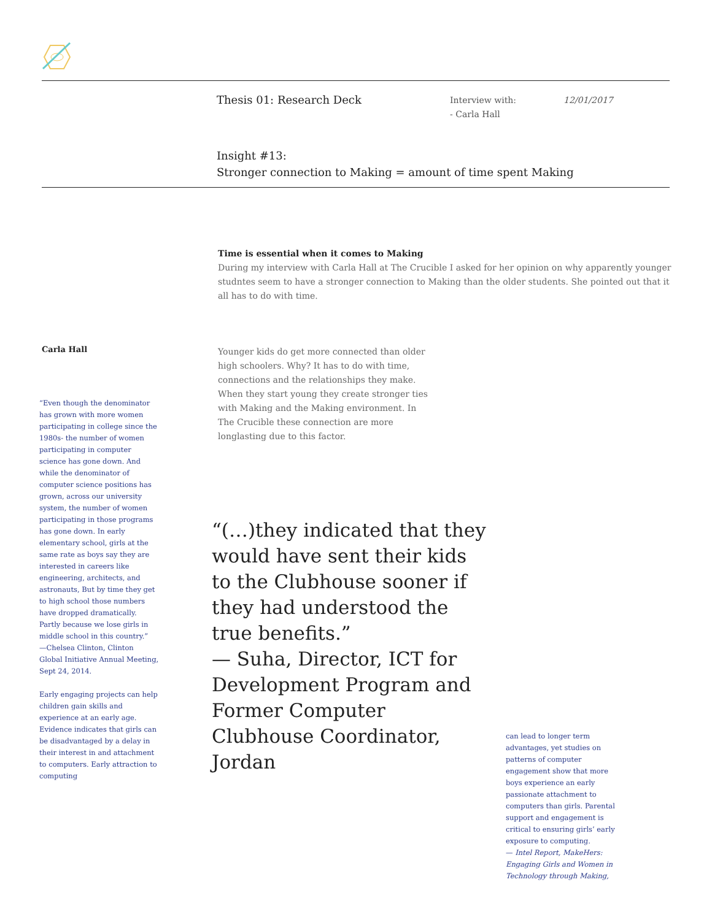Thesis 01: Research Deck
Interview with:
- Carla Hall
12/01/2017
Insight #13:
Stronger connection to Making = amount of time spent Making
Time is essential when it comes to Making
During my interview with Carla Hall at The Crucible I asked for her opinion on why apparently younger studntes seem to have a stronger connection to Making than the older students. She pointed out that it all has to do with time.
Carla Hall
Younger kids do get more connected than older high schoolers. Why? It has to do with time, connections and the relationships they make. When they start young they create stronger ties with Making and the Making environment. In The Crucible these connection are more longlasting due to this factor.
“Even though the denominator has grown with more women participating in college since the 1980s- the number of women participating in computer science has gone down. And while the denominator of computer science positions has grown, across our university system, the number of women participating in those programs has gone down. In early elementary school, girls at the same rate as boys say they are interested in careers like engineering, architects, and astronauts, But by time they get to high school those numbers have dropped dramatically. Partly because we lose girls in middle school in this country.”
—Chelsea Clinton, Clinton Global Initiative Annual Meeting, Sept 24, 2014.
Early engaging projects can help children gain skills and experience at an early age. Evidence indicates that girls can be disadvantaged by a delay in their interest in and attachment to computers. Early attraction to computing
“(…)they indicated that they would have sent their kids to the Clubhouse sooner if they had understood the true benefits.”
— Suha, Director, ICT for Development Program and Former Computer Clubhouse Coordinator, Jordan
can lead to longer term advantages, yet studies on patterns of computer engagement show that more boys experience an early passionate attachment to computers than girls. Parental support and engagement is critical to ensuring girls’ early exposure to computing.
— Intel Report, MakeHers: Engaging Girls and Women in Technology through Making,